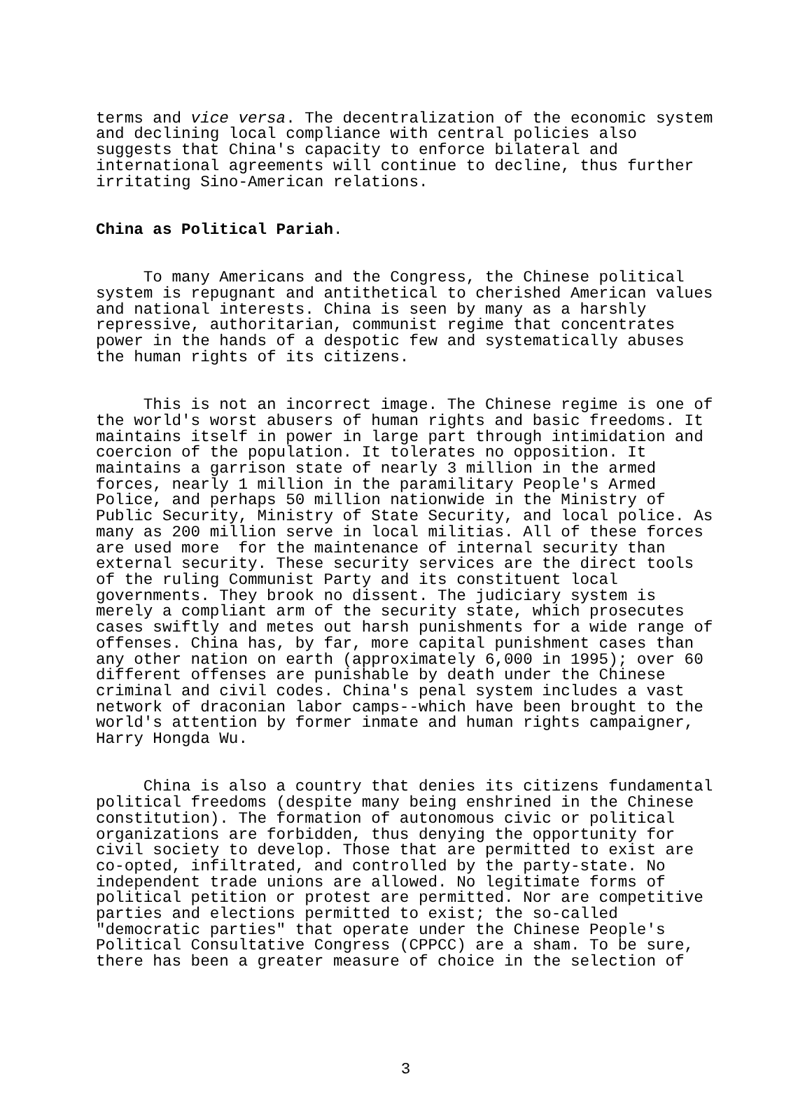terms and vice versa. The decentralization of the economic system and declining local compliance with central policies also suggests that China's capacity to enforce bilateral and international agreements will continue to decline, thus further irritating Sino-American relations.
China as Political Pariah.
To many Americans and the Congress, the Chinese political system is repugnant and antithetical to cherished American values and national interests. China is seen by many as a harshly repressive, authoritarian, communist regime that concentrates power in the hands of a despotic few and systematically abuses the human rights of its citizens.
This is not an incorrect image. The Chinese regime is one of the world's worst abusers of human rights and basic freedoms. It maintains itself in power in large part through intimidation and coercion of the population. It tolerates no opposition. It maintains a garrison state of nearly 3 million in the armed forces, nearly 1 million in the paramilitary People's Armed Police, and perhaps 50 million nationwide in the Ministry of Public Security, Ministry of State Security, and local police. As many as 200 million serve in local militias. All of these forces are used more for the maintenance of internal security than external security. These security services are the direct tools of the ruling Communist Party and its constituent local governments. They brook no dissent. The judiciary system is merely a compliant arm of the security state, which prosecutes cases swiftly and metes out harsh punishments for a wide range of offenses. China has, by far, more capital punishment cases than any other nation on earth (approximately 6,000 in 1995); over 60 different offenses are punishable by death under the Chinese criminal and civil codes. China's penal system includes a vast network of draconian labor camps--which have been brought to the world's attention by former inmate and human rights campaigner, Harry Hongda Wu.
China is also a country that denies its citizens fundamental political freedoms (despite many being enshrined in the Chinese constitution). The formation of autonomous civic or political organizations are forbidden, thus denying the opportunity for civil society to develop. Those that are permitted to exist are co-opted, infiltrated, and controlled by the party-state. No independent trade unions are allowed. No legitimate forms of political petition or protest are permitted. Nor are competitive parties and elections permitted to exist; the so-called "democratic parties" that operate under the Chinese People's Political Consultative Congress (CPPCC) are a sham. To be sure, there has been a greater measure of choice in the selection of
3